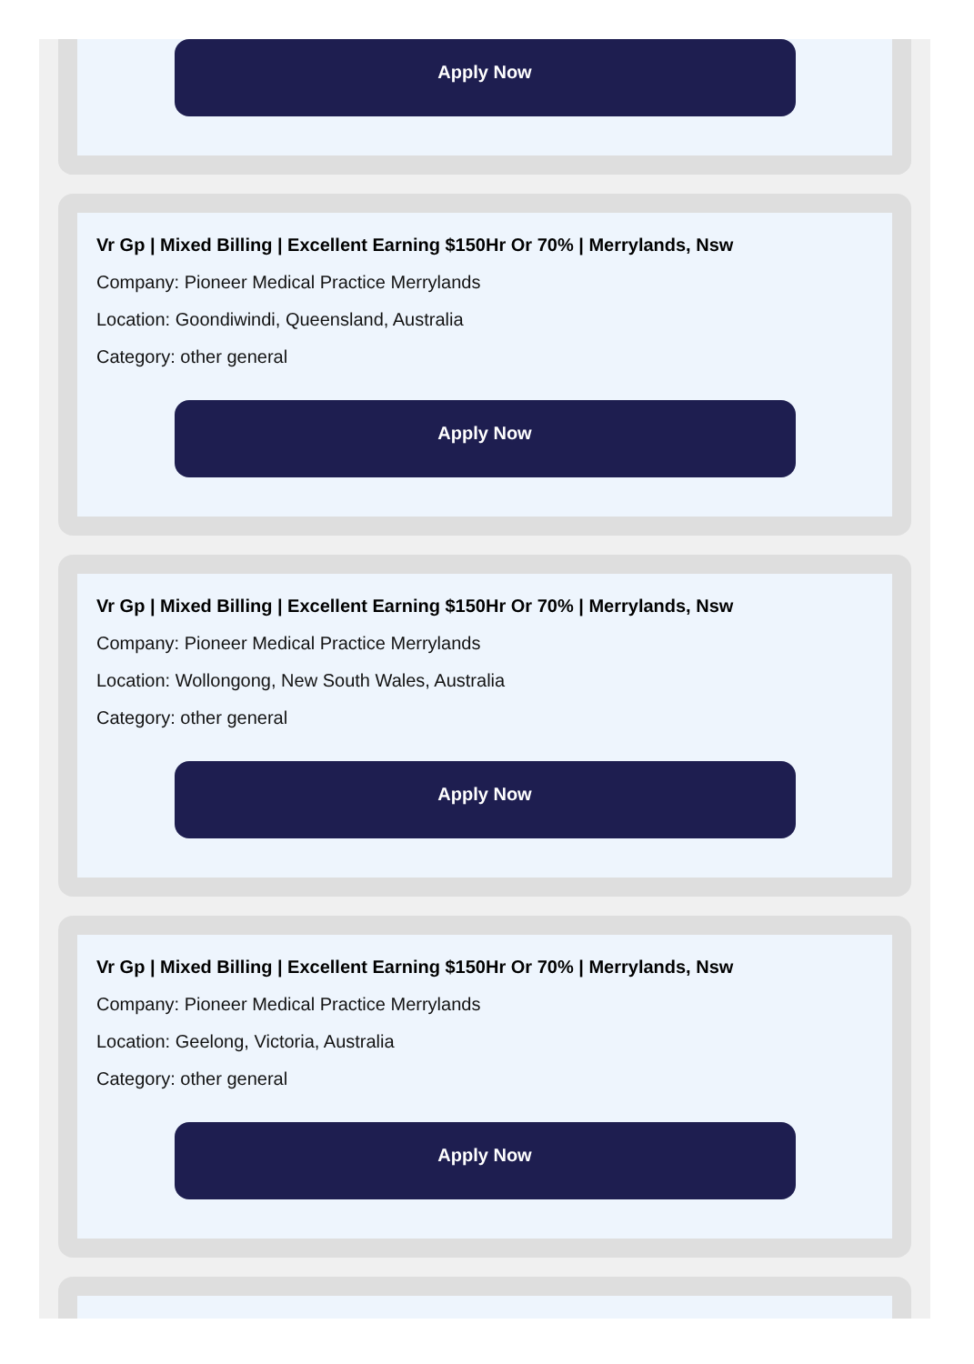Apply Now
Vr Gp | Mixed Billing | Excellent Earning $150Hr Or 70% | Merrylands, Nsw
Company: Pioneer Medical Practice Merrylands
Location: Goondiwindi, Queensland, Australia
Category: other general
Apply Now
Vr Gp | Mixed Billing | Excellent Earning $150Hr Or 70% | Merrylands, Nsw
Company: Pioneer Medical Practice Merrylands
Location: Wollongong, New South Wales, Australia
Category: other general
Apply Now
Vr Gp | Mixed Billing | Excellent Earning $150Hr Or 70% | Merrylands, Nsw
Company: Pioneer Medical Practice Merrylands
Location: Geelong, Victoria, Australia
Category: other general
Apply Now